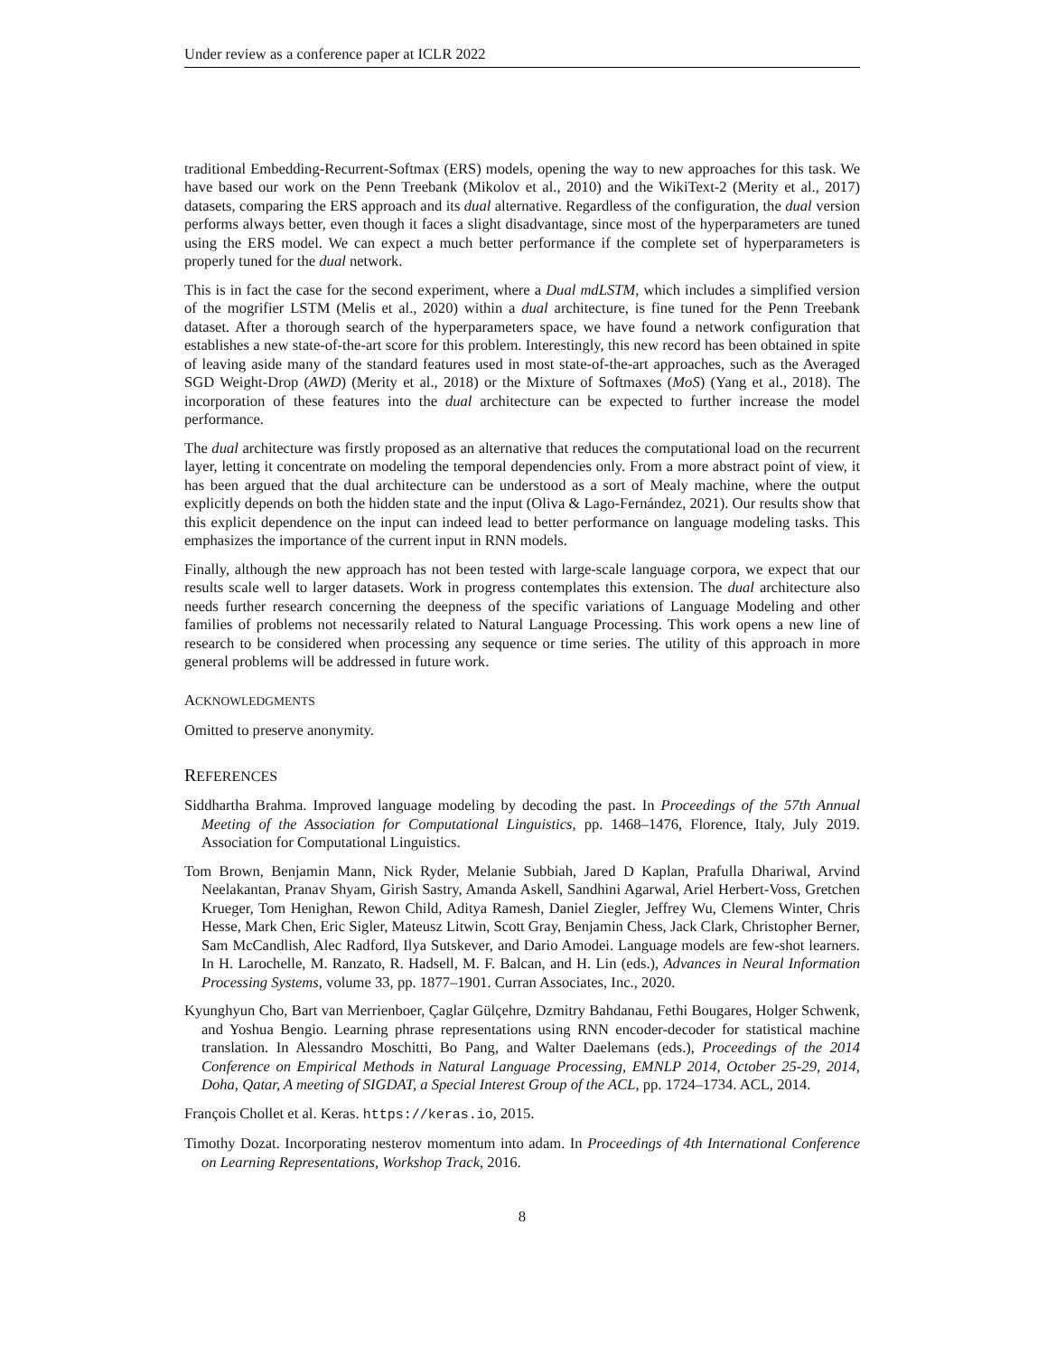Under review as a conference paper at ICLR 2022
traditional Embedding-Recurrent-Softmax (ERS) models, opening the way to new approaches for this task. We have based our work on the Penn Treebank (Mikolov et al., 2010) and the WikiText-2 (Merity et al., 2017) datasets, comparing the ERS approach and its dual alternative. Regardless of the configuration, the dual version performs always better, even though it faces a slight disadvantage, since most of the hyperparameters are tuned using the ERS model. We can expect a much better performance if the complete set of hyperparameters is properly tuned for the dual network.
This is in fact the case for the second experiment, where a Dual mdLSTM, which includes a simplified version of the mogrifier LSTM (Melis et al., 2020) within a dual architecture, is fine tuned for the Penn Treebank dataset. After a thorough search of the hyperparameters space, we have found a network configuration that establishes a new state-of-the-art score for this problem. Interestingly, this new record has been obtained in spite of leaving aside many of the standard features used in most state-of-the-art approaches, such as the Averaged SGD Weight-Drop (AWD) (Merity et al., 2018) or the Mixture of Softmaxes (MoS) (Yang et al., 2018). The incorporation of these features into the dual architecture can be expected to further increase the model performance.
The dual architecture was firstly proposed as an alternative that reduces the computational load on the recurrent layer, letting it concentrate on modeling the temporal dependencies only. From a more abstract point of view, it has been argued that the dual architecture can be understood as a sort of Mealy machine, where the output explicitly depends on both the hidden state and the input (Oliva & Lago-Fernández, 2021). Our results show that this explicit dependence on the input can indeed lead to better performance on language modeling tasks. This emphasizes the importance of the current input in RNN models.
Finally, although the new approach has not been tested with large-scale language corpora, we expect that our results scale well to larger datasets. Work in progress contemplates this extension. The dual architecture also needs further research concerning the deepness of the specific variations of Language Modeling and other families of problems not necessarily related to Natural Language Processing. This work opens a new line of research to be considered when processing any sequence or time series. The utility of this approach in more general problems will be addressed in future work.
ACKNOWLEDGMENTS
Omitted to preserve anonymity.
REFERENCES
Siddhartha Brahma. Improved language modeling by decoding the past. In Proceedings of the 57th Annual Meeting of the Association for Computational Linguistics, pp. 1468–1476, Florence, Italy, July 2019. Association for Computational Linguistics.
Tom Brown, Benjamin Mann, Nick Ryder, Melanie Subbiah, Jared D Kaplan, Prafulla Dhariwal, Arvind Neelakantan, Pranav Shyam, Girish Sastry, Amanda Askell, Sandhini Agarwal, Ariel Herbert-Voss, Gretchen Krueger, Tom Henighan, Rewon Child, Aditya Ramesh, Daniel Ziegler, Jeffrey Wu, Clemens Winter, Chris Hesse, Mark Chen, Eric Sigler, Mateusz Litwin, Scott Gray, Benjamin Chess, Jack Clark, Christopher Berner, Sam McCandlish, Alec Radford, Ilya Sutskever, and Dario Amodei. Language models are few-shot learners. In H. Larochelle, M. Ranzato, R. Hadsell, M. F. Balcan, and H. Lin (eds.), Advances in Neural Information Processing Systems, volume 33, pp. 1877–1901. Curran Associates, Inc., 2020.
Kyunghyun Cho, Bart van Merrienboer, Çaglar Gülçehre, Dzmitry Bahdanau, Fethi Bougares, Holger Schwenk, and Yoshua Bengio. Learning phrase representations using RNN encoder-decoder for statistical machine translation. In Alessandro Moschitti, Bo Pang, and Walter Daelemans (eds.), Proceedings of the 2014 Conference on Empirical Methods in Natural Language Processing, EMNLP 2014, October 25-29, 2014, Doha, Qatar, A meeting of SIGDAT, a Special Interest Group of the ACL, pp. 1724–1734. ACL, 2014.
François Chollet et al. Keras. https://keras.io, 2015.
Timothy Dozat. Incorporating nesterov momentum into adam. In Proceedings of 4th International Conference on Learning Representations, Workshop Track, 2016.
8